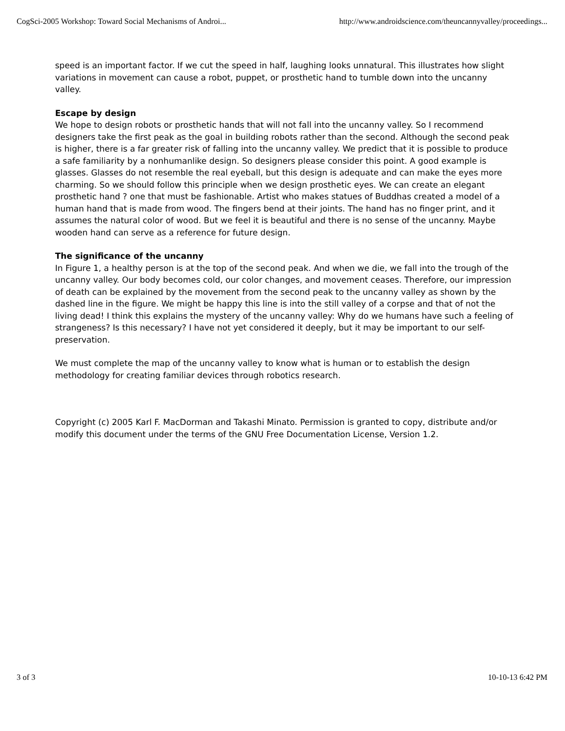CogSci-2005 Workshop: Toward Social Mechanisms of Androi... http://www.androidscience.com/theuncannyvalley/proceedings...
speed is an important factor. If we cut the speed in half, laughing looks unnatural. This illustrates how slight variations in movement can cause a robot, puppet, or prosthetic hand to tumble down into the uncanny valley.
Escape by design
We hope to design robots or prosthetic hands that will not fall into the uncanny valley. So I recommend designers take the first peak as the goal in building robots rather than the second. Although the second peak is higher, there is a far greater risk of falling into the uncanny valley. We predict that it is possible to produce a safe familiarity by a nonhumanlike design. So designers please consider this point. A good example is glasses. Glasses do not resemble the real eyeball, but this design is adequate and can make the eyes more charming. So we should follow this principle when we design prosthetic eyes. We can create an elegant prosthetic hand ? one that must be fashionable. Artist who makes statues of Buddhas created a model of a human hand that is made from wood. The fingers bend at their joints. The hand has no finger print, and it assumes the natural color of wood. But we feel it is beautiful and there is no sense of the uncanny. Maybe wooden hand can serve as a reference for future design.
The significance of the uncanny
In Figure 1, a healthy person is at the top of the second peak. And when we die, we fall into the trough of the uncanny valley. Our body becomes cold, our color changes, and movement ceases. Therefore, our impression of death can be explained by the movement from the second peak to the uncanny valley as shown by the dashed line in the figure. We might be happy this line is into the still valley of a corpse and that of not the living dead! I think this explains the mystery of the uncanny valley: Why do we humans have such a feeling of strangeness? Is this necessary? I have not yet considered it deeply, but it may be important to our self-preservation.
We must complete the map of the uncanny valley to know what is human or to establish the design methodology for creating familiar devices through robotics research.
Copyright (c) 2005 Karl F. MacDorman and Takashi Minato. Permission is granted to copy, distribute and/or modify this document under the terms of the GNU Free Documentation License, Version 1.2.
3 of 3 10-10-13 6:42 PM